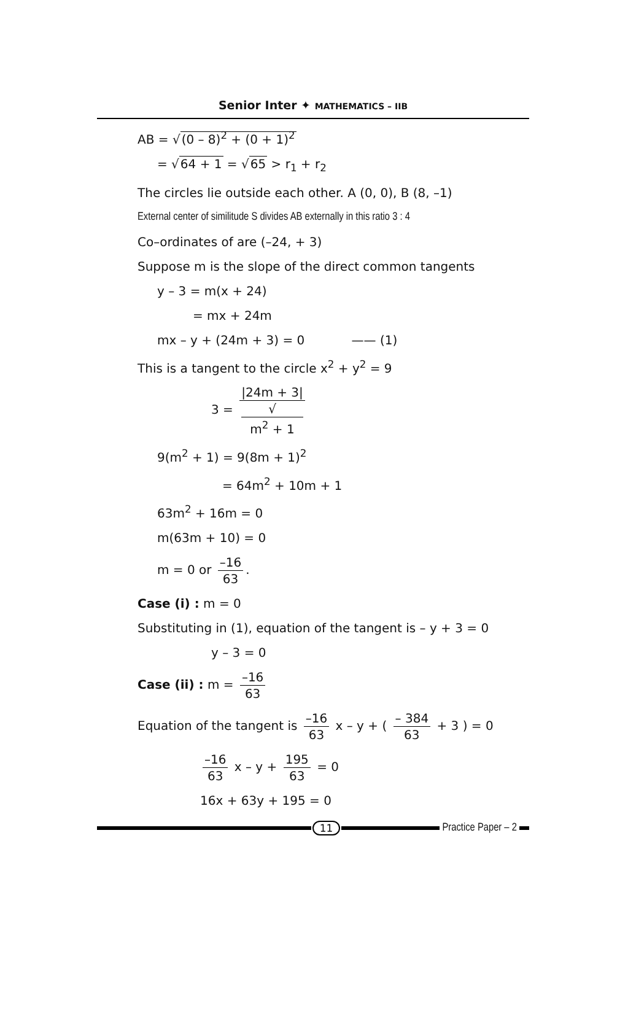Senior Inter ✦ MATHEMATICS – IIB
AB = √(0 – 8)<sup>2</sup> + (0 + 1)<sup>2</sup>
= √64 + 1 = √65 > r<sub>1</sub> + r<sub>2</sub>
The circles lie outside each other. A (0, 0), B (8, –1)
External center of similitude S divides AB externally in this ratio 3 : 4
Co–ordinates of are (–24, + 3)
Suppose m is the slope of the direct common tangents
y – 3 = m(x + 24)
= mx + 24m
mx – y + (24m + 3) = 0 —— (1)
This is a tangent to the circle x<sup>2</sup> + y<sup>2</sup> = 9
3 = |24m + 3| √
m<sup>2</sup> + 1
9(m<sup>2</sup> + 1) = 9(8m + 1)<sup>2</sup>
= 64m<sup>2</sup> + 10m + 1
63m<sup>2</sup> + 16m = 0
m(63m + 10) = 0
m = 0 or –16 63.
Case (i) : m = 0
Substituting in (1), equation of the tangent is – y + 3 = 0
y – 3 = 0
Case (ii) : m = –16 63
Equation of the tangent is –16 63 x – y + ( – 384 63 + 3 ) = 0
–16 63 x – y + 195 63 = 0
16x + 63y + 195 = 0
11 Practice Paper – 2